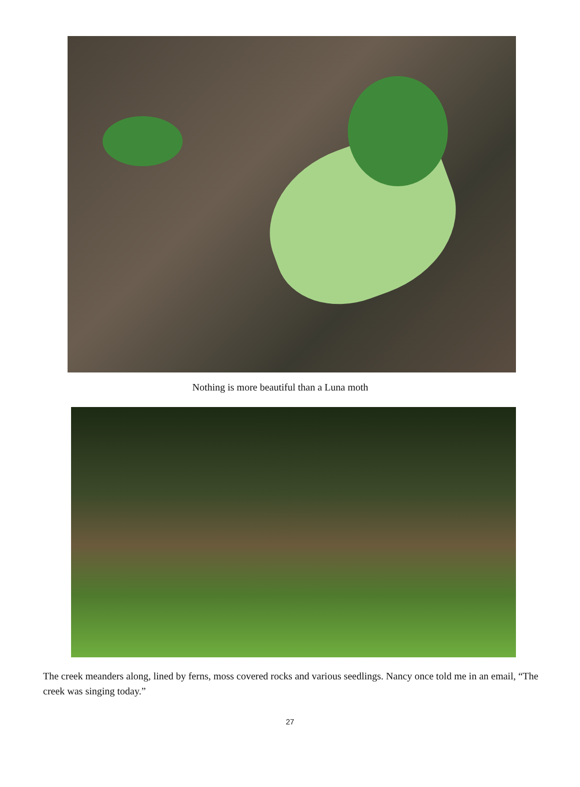Nothing is more beautiful than a Luna moth
The creek meanders along, lined by ferns, moss covered rocks and various seedlings. Nancy once told me in an email, “The creek was singing today.”
27